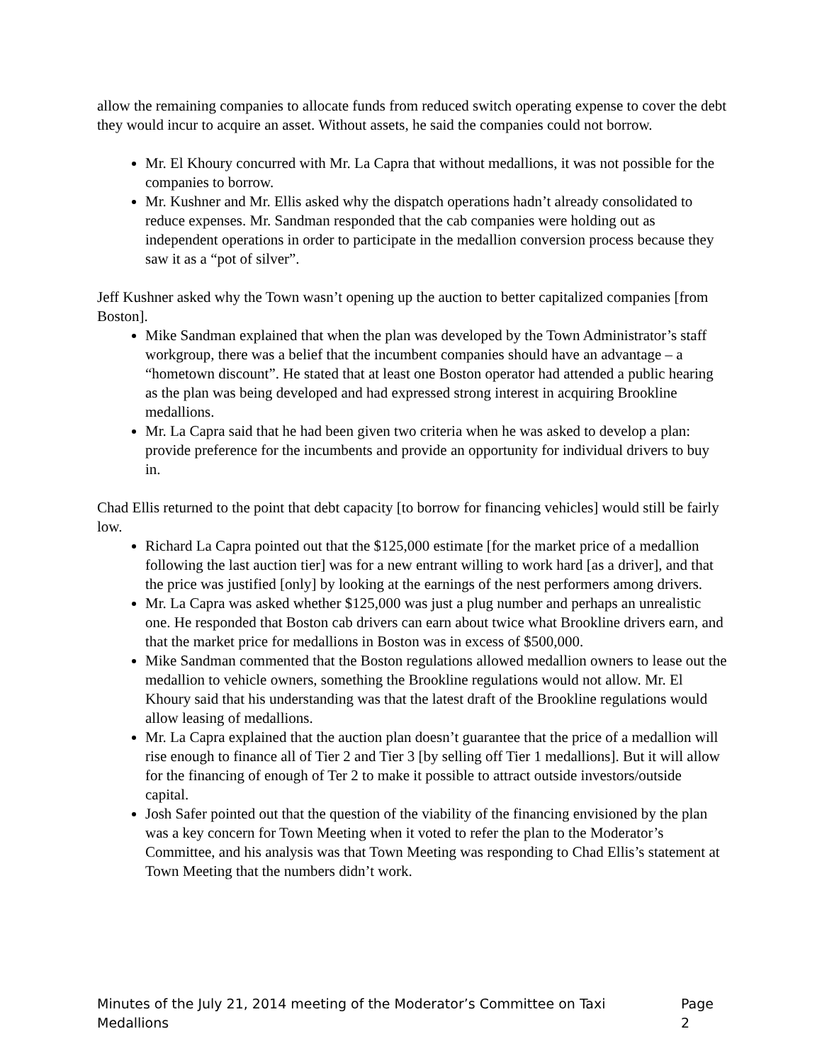allow the remaining companies to allocate funds from reduced switch operating expense to cover the debt they would incur to acquire an asset. Without assets, he said the companies could not borrow.
Mr. El Khoury concurred with Mr. La Capra that without medallions, it was not possible for the companies to borrow.
Mr. Kushner and Mr. Ellis asked why the dispatch operations hadn’t already consolidated to reduce expenses. Mr. Sandman responded that the cab companies were holding out as independent operations in order to participate in the medallion conversion process because they saw it as a “pot of silver”.
Jeff Kushner asked why the Town wasn’t opening up the auction to better capitalized companies [from Boston].
Mike Sandman explained that when the plan was developed by the Town Administrator’s staff workgroup, there was a belief that the incumbent companies should have an advantage – a “hometown discount”. He stated that at least one Boston operator had attended a public hearing as the plan was being developed and had expressed strong interest in acquiring Brookline medallions.
Mr. La Capra said that he had been given two criteria when he was asked to develop a plan: provide preference for the incumbents and provide an opportunity for individual drivers to buy in.
Chad Ellis returned to the point that debt capacity [to borrow for financing vehicles] would still be fairly low.
Richard La Capra pointed out that the $125,000 estimate [for the market price of a medallion following the last auction tier] was for a new entrant willing to work hard [as a driver], and that the price was justified [only] by looking at the earnings of the nest performers among drivers.
Mr. La Capra was asked whether $125,000 was just a plug number and perhaps an unrealistic one. He responded that Boston cab drivers can earn about twice what Brookline drivers earn, and that the market price for medallions in Boston was in excess of $500,000.
Mike Sandman commented that the Boston regulations allowed medallion owners to lease out the medallion to vehicle owners, something the Brookline regulations would not allow. Mr. El Khoury said that his understanding was that the latest draft of the Brookline regulations would allow leasing of medallions.
Mr. La Capra explained that the auction plan doesn’t guarantee that the price of a medallion will rise enough to finance all of Tier 2 and Tier 3 [by selling off Tier 1 medallions]. But it will allow for the financing of enough of Ter 2 to make it possible to attract outside investors/outside capital.
Josh Safer pointed out that the question of the viability of the financing envisioned by the plan was a key concern for Town Meeting when it voted to refer the plan to the Moderator’s Committee, and his analysis was that Town Meeting was responding to Chad Ellis’s statement at Town Meeting that the numbers didn’t work.
Minutes of the July 21, 2014 meeting of the Moderator’s Committee on Taxi Medallions Page 2